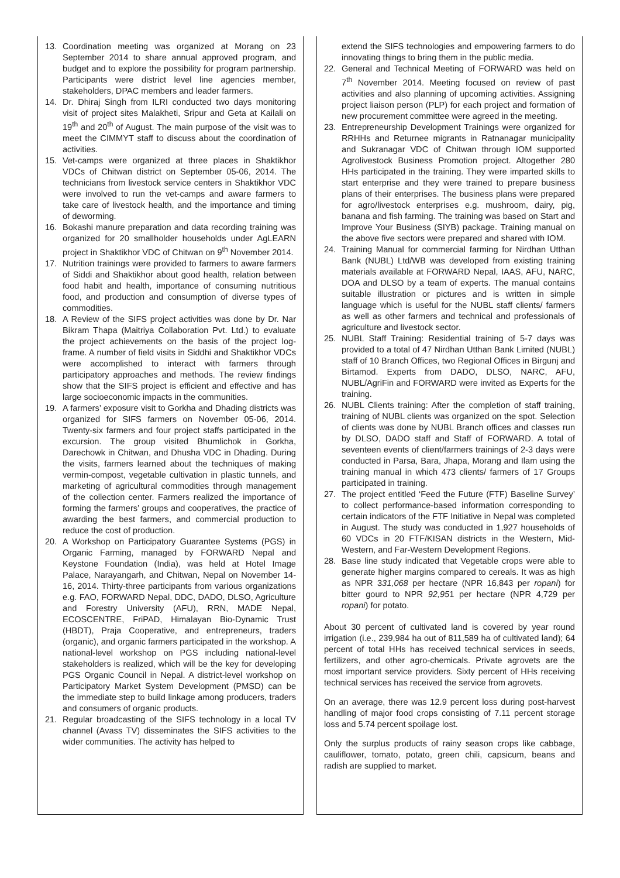13. Coordination meeting was organized at Morang on 23 September 2014 to share annual approved program, and budget and to explore the possibility for program partnership. Participants were district level line agencies member, stakeholders, DPAC members and leader farmers.
14. Dr. Dhiraj Singh from ILRI conducted two days monitoring visit of project sites Malakheti, Sripur and Geta at Kailali on 19<sup>th</sup> and 20<sup>th</sup> of August. The main purpose of the visit was to meet the CIMMYT staff to discuss about the coordination of activities.
15. Vet-camps were organized at three places in Shaktikhor VDCs of Chitwan district on September 05-06, 2014. The technicians from livestock service centers in Shaktikhor VDC were involved to run the vet-camps and aware farmers to take care of livestock health, and the importance and timing of deworming.
16. Bokashi manure preparation and data recording training was organized for 20 smallholder households under AgLEARN project in Shaktikhor VDC of Chitwan on 9<sup>th</sup> November 2014.
17. Nutrition trainings were provided to farmers to aware farmers of Siddi and Shaktikhor about good health, relation between food habit and health, importance of consuming nutritious food, and production and consumption of diverse types of commodities.
18. A Review of the SIFS project activities was done by Dr. Nar Bikram Thapa (Maitriya Collaboration Pvt. Ltd.) to evaluate the project achievements on the basis of the project log-frame. A number of field visits in Siddhi and Shaktikhor VDCs were accomplished to interact with farmers through participatory approaches and methods. The review findings show that the SIFS project is efficient and effective and has large socioeconomic impacts in the communities.
19. A farmers’ exposure visit to Gorkha and Dhading districts was organized for SIFS farmers on November 05-06, 2014. Twenty-six farmers and four project staffs participated in the excursion. The group visited Bhumlichok in Gorkha, Darechowk in Chitwan, and Dhusha VDC in Dhading. During the visits, farmers learned about the techniques of making vermin-compost, vegetable cultivation in plastic tunnels, and marketing of agricultural commodities through management of the collection center. Farmers realized the importance of forming the farmers’ groups and cooperatives, the practice of awarding the best farmers, and commercial production to reduce the cost of production.
20. A Workshop on Participatory Guarantee Systems (PGS) in Organic Farming, managed by FORWARD Nepal and Keystone Foundation (India), was held at Hotel Image Palace, Narayangarh, and Chitwan, Nepal on November 14-16, 2014. Thirty-three participants from various organizations e.g. FAO, FORWARD Nepal, DDC, DADO, DLSO, Agriculture and Forestry University (AFU), RRN, MADE Nepal, ECOSCENTRE, FriPAD, Himalayan Bio-Dynamic Trust (HBDT), Praja Cooperative, and entrepreneurs, traders (organic), and organic farmers participated in the workshop. A national-level workshop on PGS including national-level stakeholders is realized, which will be the key for developing PGS Organic Council in Nepal. A district-level workshop on Participatory Market System Development (PMSD) can be the immediate step to build linkage among producers, traders and consumers of organic products.
21. Regular broadcasting of the SIFS technology in a local TV channel (Avass TV) disseminates the SIFS activities to the wider communities. The activity has helped to
extend the SIFS technologies and empowering farmers to do innovating things to bring them in the public media.
22. General and Technical Meeting of FORWARD was held on 7<sup>th</sup> November 2014. Meeting focused on review of past activities and also planning of upcoming activities. Assigning project liaison person (PLP) for each project and formation of new procurement committee were agreed in the meeting.
23. Entrepreneurship Development Trainings were organized for RRHHs and Returnee migrants in Ratnanagar municipality and Sukranagar VDC of Chitwan through IOM supported Agrolivestock Business Promotion project. Altogether 280 HHs participated in the training. They were imparted skills to start enterprise and they were trained to prepare business plans of their enterprises. The business plans were prepared for agro/livestock enterprises e.g. mushroom, dairy, pig, banana and fish farming. The training was based on Start and Improve Your Business (SIYB) package. Training manual on the above five sectors were prepared and shared with IOM.
24. Training Manual for commercial farming for Nirdhan Utthan Bank (NUBL) Ltd/WB was developed from existing training materials available at FORWARD Nepal, IAAS, AFU, NARC, DOA and DLSO by a team of experts. The manual contains suitable illustration or pictures and is written in simple language which is useful for the NUBL staff clients/ farmers as well as other farmers and technical and professionals of agriculture and livestock sector.
25. NUBL Staff Training: Residential training of 5-7 days was provided to a total of 47 Nirdhan Utthan Bank Limited (NUBL) staff of 10 Branch Offices, two Regional Offices in Birgunj and Birtamod. Experts from DADO, DLSO, NARC, AFU, NUBL/AgriFin and FORWARD were invited as Experts for the training.
26. NUBL Clients training: After the completion of staff training, training of NUBL clients was organized on the spot. Selection of clients was done by NUBL Branch offices and classes run by DLSO, DADO staff and Staff of FORWARD. A total of seventeen events of client/farmers trainings of 2-3 days were conducted in Parsa, Bara, Jhapa, Morang and Ilam using the training manual in which 473 clients/ farmers of 17 Groups participated in training.
27. The project entitled ‘Feed the Future (FTF) Baseline Survey’ to collect performance-based information corresponding to certain indicators of the FTF Initiative in Nepal was completed in August. The study was conducted in 1,927 households of 60 VDCs in 20 FTF/KISAN districts in the Western, Mid-Western, and Far-Western Development Regions.
28. Base line study indicated that Vegetable crops were able to generate higher margins compared to cereals. It was as high as NPR 331,068 per hectare (NPR 16,843 per ropani) for bitter gourd to NPR 92,951 per hectare (NPR 4,729 per ropani) for potato.
About 30 percent of cultivated land is covered by year round irrigation (i.e., 239,984 ha out of 811,589 ha of cultivated land); 64 percent of total HHs has received technical services in seeds, fertilizers, and other agro-chemicals. Private agrovets are the most important service providers. Sixty percent of HHs receiving technical services has received the service from agrovets.
On an average, there was 12.9 percent loss during post-harvest handling of major food crops consisting of 7.11 percent storage loss and 5.74 percent spoilage lost.
Only the surplus products of rainy season crops like cabbage, cauliflower, tomato, potato, green chili, capsicum, beans and radish are supplied to market.